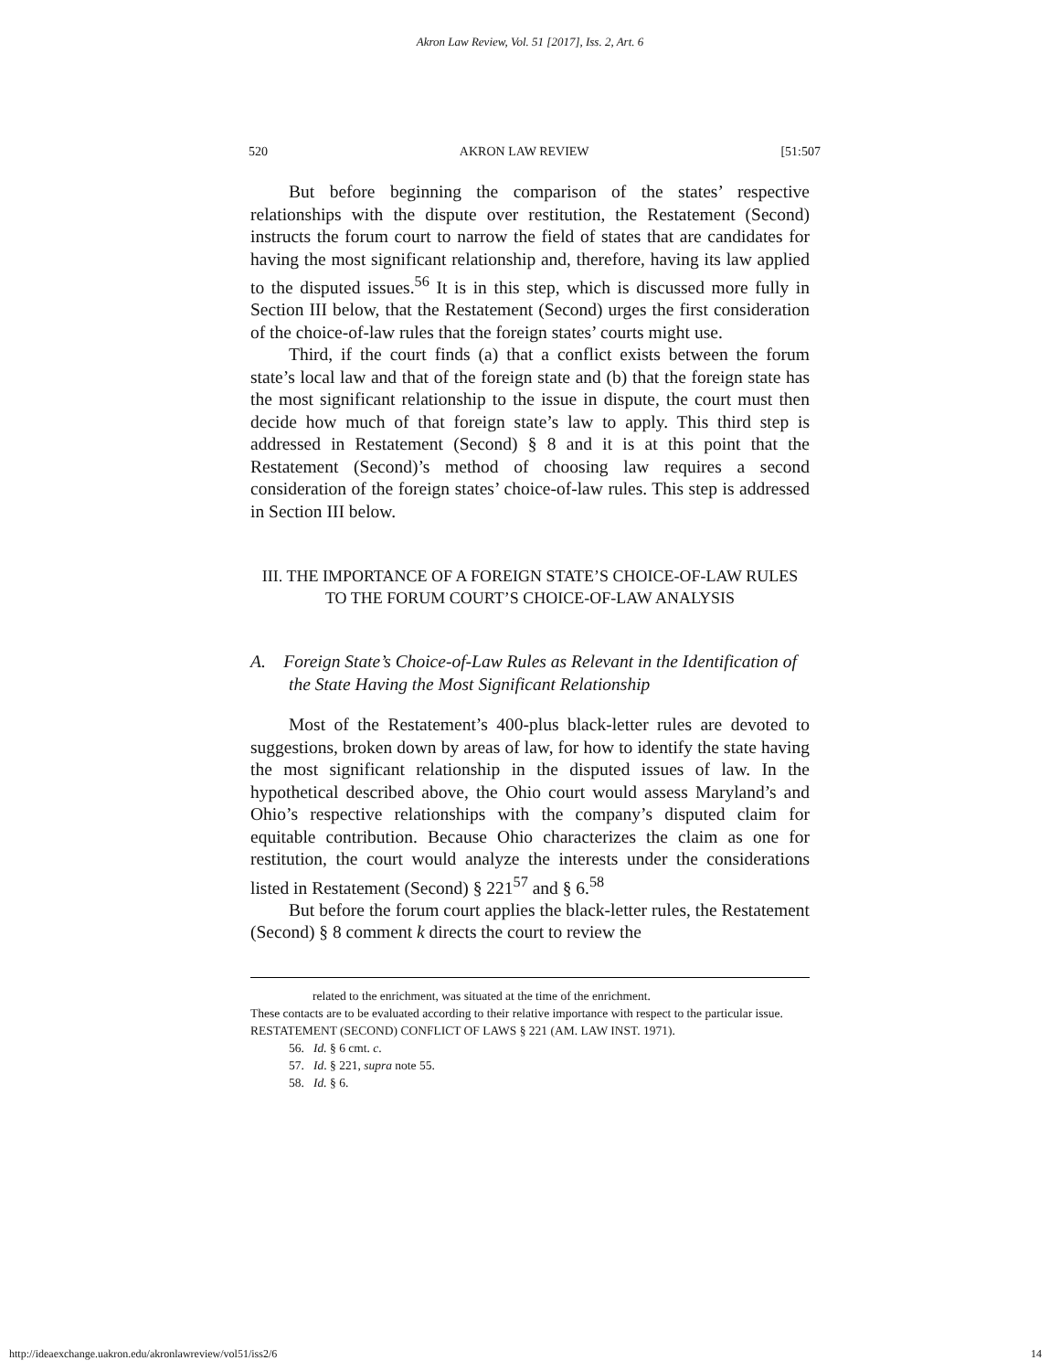Akron Law Review, Vol. 51 [2017], Iss. 2, Art. 6
520 AKRON LAW REVIEW [51:507
But before beginning the comparison of the states’ respective relationships with the dispute over restitution, the Restatement (Second) instructs the forum court to narrow the field of states that are candidates for having the most significant relationship and, therefore, having its law applied to the disputed issues.<sup>56</sup> It is in this step, which is discussed more fully in Section III below, that the Restatement (Second) urges the first consideration of the choice-of-law rules that the foreign states’ courts might use.
Third, if the court finds (a) that a conflict exists between the forum state’s local law and that of the foreign state and (b) that the foreign state has the most significant relationship to the issue in dispute, the court must then decide how much of that foreign state’s law to apply. This third step is addressed in Restatement (Second) § 8 and it is at this point that the Restatement (Second)’s method of choosing law requires a second consideration of the foreign states’ choice-of-law rules. This step is addressed in Section III below.
III. THE IMPORTANCE OF A FOREIGN STATE’S CHOICE-OF-LAW RULES
TO THE FORUM COURT’S CHOICE-OF-LAW ANALYSIS
A. Foreign State’s Choice-of-Law Rules as Relevant in the Identification of the State Having the Most Significant Relationship
Most of the Restatement’s 400-plus black-letter rules are devoted to suggestions, broken down by areas of law, for how to identify the state having the most significant relationship in the disputed issues of law. In the hypothetical described above, the Ohio court would assess Maryland’s and Ohio’s respective relationships with the company’s disputed claim for equitable contribution. Because Ohio characterizes the claim as one for restitution, the court would analyze the interests under the considerations listed in Restatement (Second) § 221<sup>57</sup> and § 6.<sup>58</sup>
But before the forum court applies the black-letter rules, the Restatement (Second) § 8 comment k directs the court to review the
related to the enrichment, was situated at the time of the enrichment.
These contacts are to be evaluated according to their relative importance with respect to the particular issue.
RESTATEMENT (SECOND) CONFLICT OF LAWS § 221 (AM. LAW INST. 1971).
56. Id. § 6 cmt. c.
57. Id. § 221, supra note 55.
58. Id. § 6.
http://ideaexchange.uakron.edu/akronlawreview/vol51/iss2/6 14